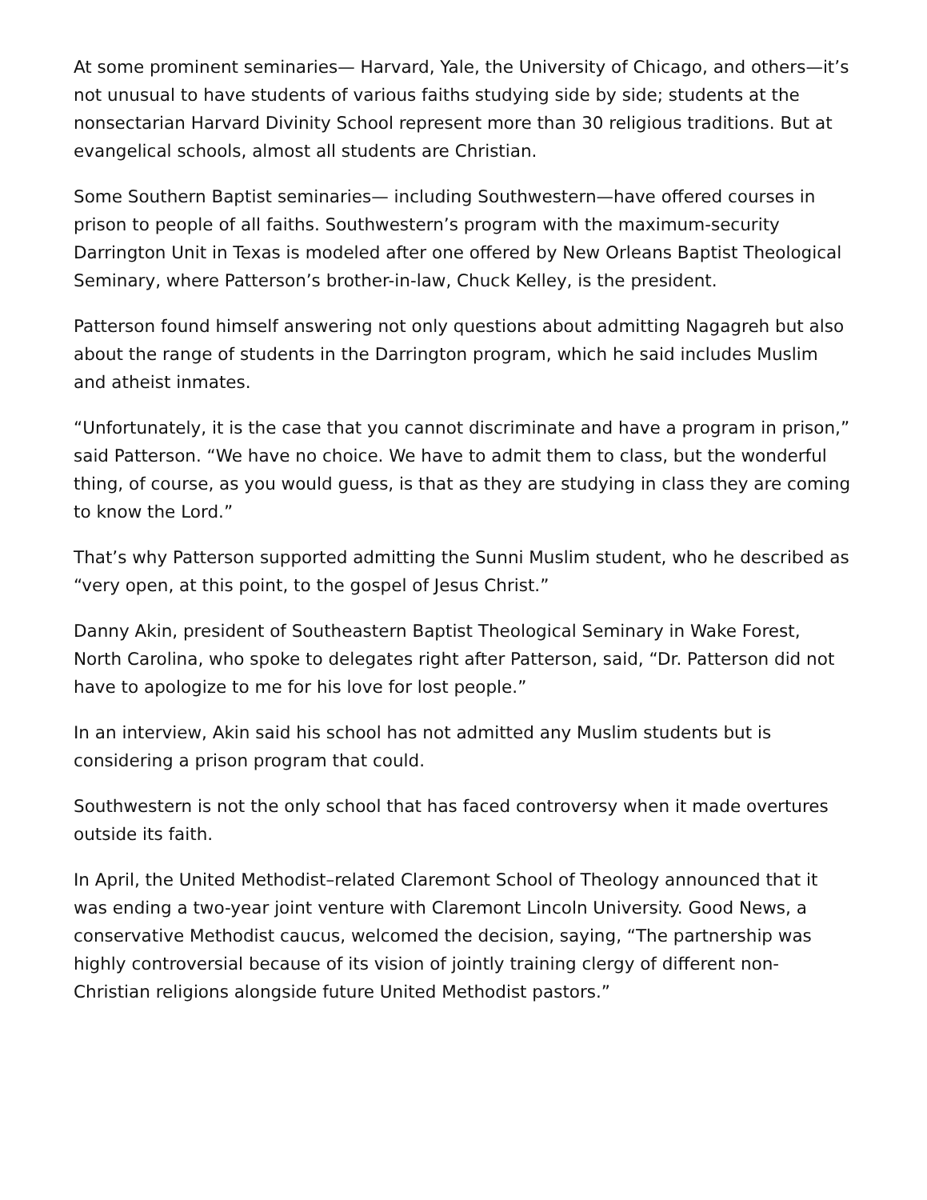At some prominent seminaries— Harvard, Yale, the University of Chicago, and others—it’s not unusual to have students of various faiths studying side by side; students at the nonsectarian Harvard Divinity School represent more than 30 religious traditions. But at evangelical schools, almost all students are Christian.
Some Southern Baptist seminaries— including Southwestern—have offered courses in prison to people of all faiths. Southwestern’s program with the maximum-security Darrington Unit in Texas is modeled after one offered by New Orleans Baptist Theological Seminary, where Patterson’s brother-in-law, Chuck Kelley, is the president.
Patterson found himself answering not only questions about admitting Nagagreh but also about the range of students in the Darrington program, which he said includes Muslim and atheist inmates.
“Unfortunately, it is the case that you cannot discriminate and have a program in prison,” said Patterson. “We have no choice. We have to admit them to class, but the wonderful thing, of course, as you would guess, is that as they are studying in class they are coming to know the Lord.”
That’s why Patterson supported admitting the Sunni Muslim student, who he described as “very open, at this point, to the gospel of Jesus Christ.”
Danny Akin, president of Southeastern Baptist Theological Seminary in Wake Forest, North Carolina, who spoke to delegates right after Patterson, said, “Dr. Patterson did not have to apologize to me for his love for lost people.”
In an interview, Akin said his school has not admitted any Muslim students but is considering a prison program that could.
Southwestern is not the only school that has faced controversy when it made overtures outside its faith.
In April, the United Methodist–related Claremont School of Theology announced that it was ending a two-year joint venture with Claremont Lincoln University. Good News, a conservative Methodist caucus, welcomed the decision, saying, “The partnership was highly controversial because of its vision of jointly training clergy of different non-Christian religions alongside future United Methodist pastors.”